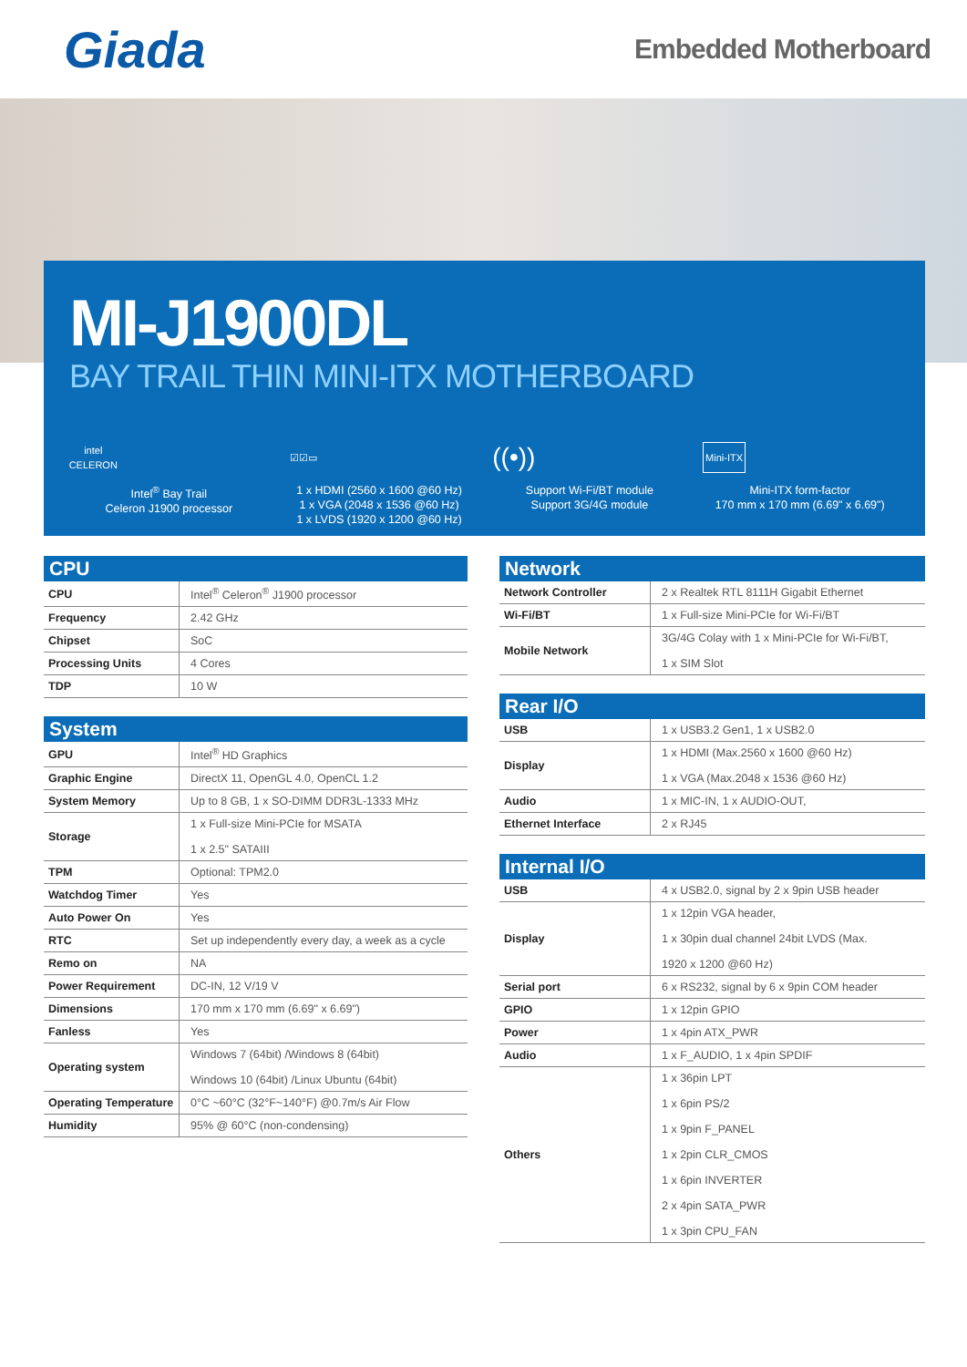Giada
Embedded Motherboard
MI-J1900DL
BAY TRAIL THIN MINI-ITX MOTHERBOARD
intel CELERON
Intel<sup>®</sup> Bay Trail
Celeron J1900 processor
☑☑▭
1 x HDMI (2560 x 1600 @60 Hz)
1 x VGA (2048 x 1536 @60 Hz)
1 x LVDS (1920 x 1200 @60 Hz)
((•))
Support Wi-Fi/BT module
Support 3G/4G module
Mini-ITX
Mini-ITX form-factor
170 mm x 170 mm (6.69" x 6.69")
| CPU | |
| --- | --- |
| CPU | Intel<sup>®</sup> Celeron<sup>®</sup> J1900 processor |
| Frequency | 2.42 GHz |
| Chipset | SoC |
| Processing Units | 4 Cores |
| TDP | 10 W |
| System | |
| --- | --- |
| GPU | Intel<sup>®</sup> HD Graphics |
| Graphic Engine | DirectX 11, OpenGL 4.0, OpenCL 1.2 |
| System Memory | Up to 8 GB, 1 x SO-DIMM DDR3L-1333 MHz |
| Storage | 1 x Full-size Mini-PCIe for MSATA 1 x 2.5" SATAIII |
| TPM | Optional: TPM2.0 |
| Watchdog Timer | Yes |
| Auto Power On | Yes |
| RTC | Set up independently every day, a week as a cycle |
| Remo on | NA |
| Power Requirement | DC-IN, 12 V/19 V |
| Dimensions | 170 mm x 170 mm (6.69" x 6.69") |
| Fanless | Yes |
| Operating system | Windows 7 (64bit) /Windows 8 (64bit) Windows 10 (64bit) /Linux Ubuntu (64bit) |
| Operating Temperature | 0°C ~60°C (32°F~140°F) @0.7m/s Air Flow |
| Humidity | 95% @ 60°C (non-condensing) |
| Network | |
| --- | --- |
| Network Controller | 2 x Realtek RTL 8111H Gigabit Ethernet |
| Wi-Fi/BT | 1 x Full-size Mini-PCIe for Wi-Fi/BT |
| Mobile Network | 3G/4G Colay with 1 x Mini-PCIe for Wi-Fi/BT, 1 x SIM Slot |
| Rear I/O | |
| --- | --- |
| USB | 1 x USB3.2 Gen1, 1 x USB2.0 |
| Display | 1 x HDMI (Max.2560 x 1600 @60 Hz) 1 x VGA (Max.2048 x 1536 @60 Hz) |
| Audio | 1 x MIC-IN, 1 x AUDIO-OUT, |
| Ethernet Interface | 2 x RJ45 |
| Internal I/O | |
| --- | --- |
| USB | 4 x USB2.0, signal by 2 x 9pin USB header |
| Display | 1 x 12pin VGA header, 1 x 30pin dual channel 24bit LVDS (Max. 1920 x 1200 @60 Hz) |
| Serial port | 6 x RS232, signal by 6 x 9pin COM header |
| GPIO | 1 x 12pin GPIO |
| Power | 1 x 4pin ATX_PWR |
| Audio | 1 x F_AUDIO, 1 x 4pin SPDIF |
| Others | 1 x 36pin LPT 1 x 6pin PS/2 1 x 9pin F_PANEL 1 x 2pin CLR_CMOS 1 x 6pin INVERTER 2 x 4pin SATA_PWR 1 x 3pin CPU_FAN |